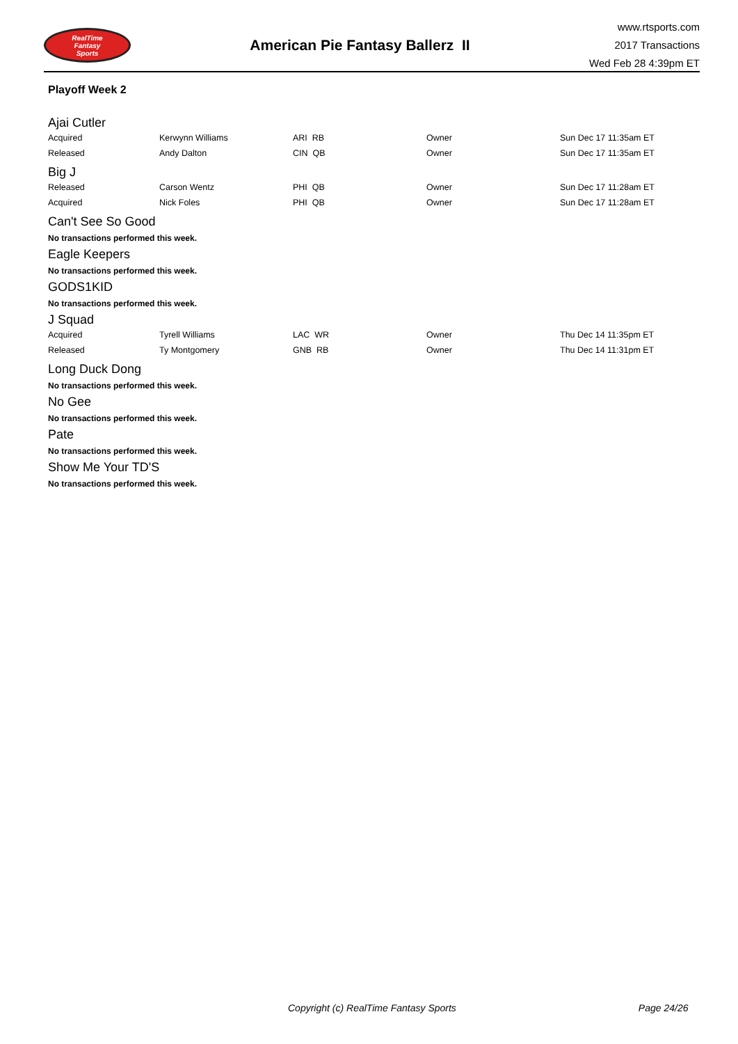RealTime
Fantasy
Sports
American Pie Fantasy Ballerz II
www.rtsports.com
2017 Transactions
Wed Feb 28 4:39pm ET
Playoff Week 2
Ajai Cutler
| Acquired | Kerwynn Williams | ARI RB | Owner | Sun Dec 17 11:35am ET |
| Released | Andy Dalton | CIN QB | Owner | Sun Dec 17 11:35am ET |
Big J
| Released | Carson Wentz | PHI QB | Owner | Sun Dec 17 11:28am ET |
| Acquired | Nick Foles | PHI QB | Owner | Sun Dec 17 11:28am ET |
Can't See So Good
No transactions performed this week.
Eagle Keepers
No transactions performed this week.
GODS1KID
No transactions performed this week.
J Squad
| Acquired | Tyrell Williams | LAC WR | Owner | Thu Dec 14 11:35pm ET |
| Released | Ty Montgomery | GNB RB | Owner | Thu Dec 14 11:31pm ET |
Long Duck Dong
No transactions performed this week.
No Gee
No transactions performed this week.
Pate
No transactions performed this week.
Show Me Your TD'S
No transactions performed this week.
Copyright (c) RealTime Fantasy Sports Page 24/26